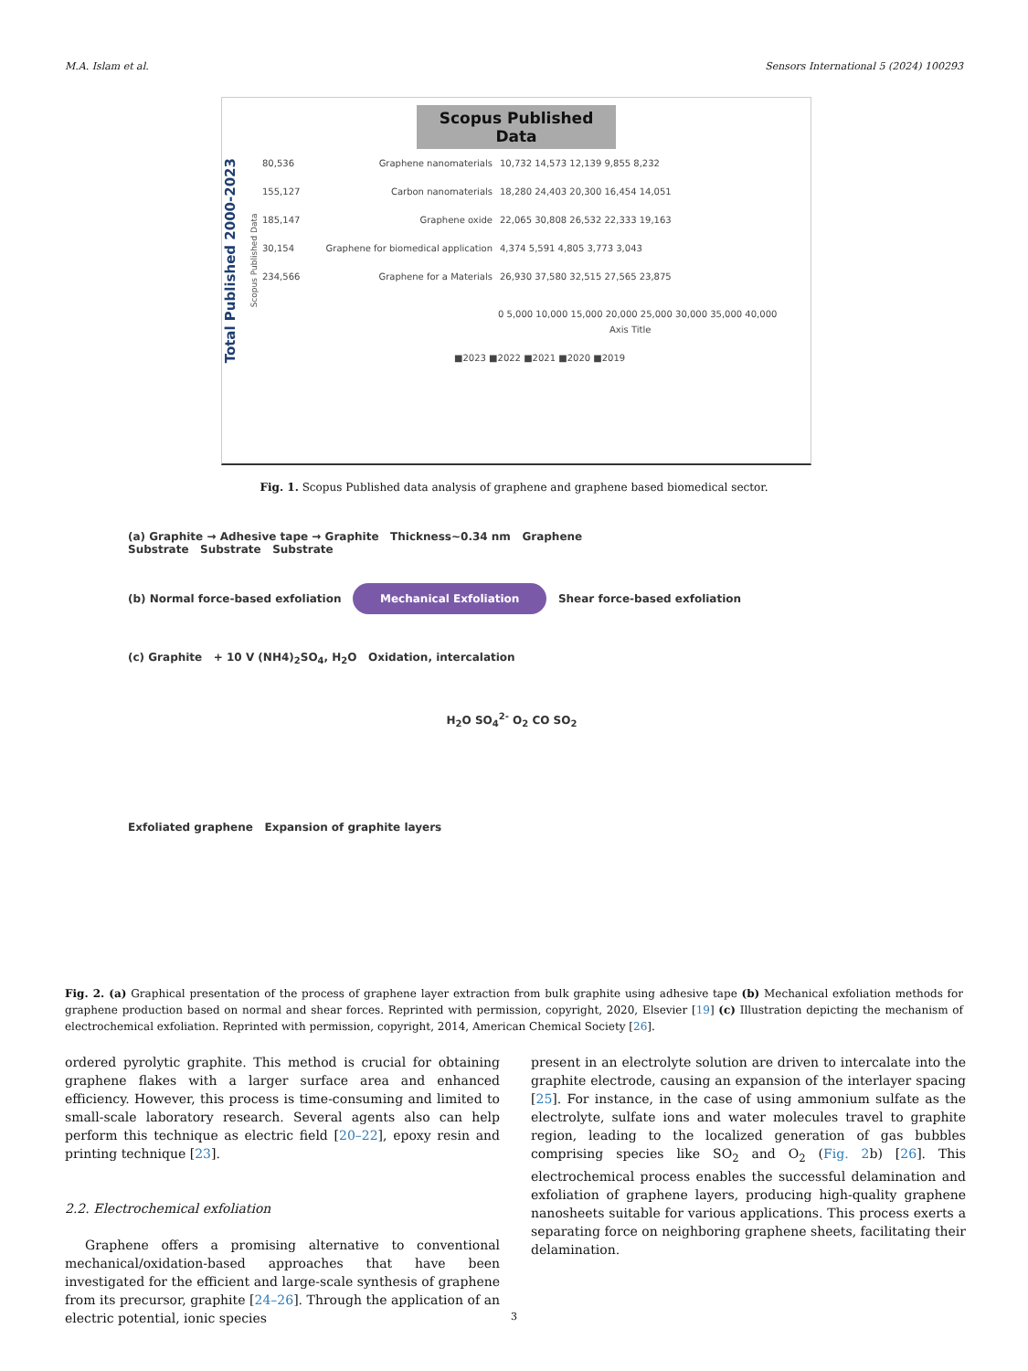M.A. Islam et al. Sensors International 5 (2024) 100293
Scopus Published Data
Total Published 2000-2023
Scopus Published Data
80,536 Graphene nanomaterials 10,732 14,573 12,139 9,855 8,232 155,127 Carbon nanomaterials 18,280 24,403 20,300 16,454 14,051 185,147 Graphene oxide 22,065 30,808 26,532 22,333 19,163 30,154 Graphene for biomedical application 4,374 5,591 4,805 3,773 3,043 234,566 Graphene for a Materials 26,930 37,580 32,515 27,565 23,875
0 5,000 10,000 15,000 20,000 25,000 30,000 35,000 40,000
Axis Title
■2023 ■2022 ■2021 ■2020 ■2019
Fig. 1. Scopus Published data analysis of graphene and graphene based biomedical sector.
(a) Graphite → Adhesive tape → Graphite Thickness~0.34 nm Graphene
Substrate Substrate Substrate
(b) Normal force-based exfoliation Mechanical Exfoliation Shear force-based exfoliation
(c) Graphite + 10 V (NH4)<sub>2</sub>SO<sub>4</sub>, H<sub>2</sub>O Oxidation, intercalation
H<sub>2</sub>O SO<sub>4</sub><sup>2-</sup> O<sub>2</sub> CO SO<sub>2</sub>
Exfoliated graphene Expansion of graphite layers
Fig. 2. (a) Graphical presentation of the process of graphene layer extraction from bulk graphite using adhesive tape (b) Mechanical exfoliation methods for graphene production based on normal and shear forces. Reprinted with permission, copyright, 2020, Elsevier [19] (c) Illustration depicting the mechanism of electrochemical exfoliation. Reprinted with permission, copyright, 2014, American Chemical Society [26].
ordered pyrolytic graphite. This method is crucial for obtaining graphene flakes with a larger surface area and enhanced efficiency. However, this process is time-consuming and limited to small-scale laboratory research. Several agents also can help perform this technique as electric field [20–22], epoxy resin and printing technique [23].
2.2. Electrochemical exfoliation
Graphene offers a promising alternative to conventional mechanical/oxidation-based approaches that have been investigated for the efficient and large-scale synthesis of graphene from its precursor, graphite [24–26]. Through the application of an electric potential, ionic species
present in an electrolyte solution are driven to intercalate into the graphite electrode, causing an expansion of the interlayer spacing [25]. For instance, in the case of using ammonium sulfate as the electrolyte, sulfate ions and water molecules travel to graphite region, leading to the localized generation of gas bubbles comprising species like SO<sub>2</sub> and O<sub>2</sub> (Fig. 2b) [26]. This electrochemical process enables the successful delamination and exfoliation of graphene layers, producing high-quality graphene nanosheets suitable for various applications. This process exerts a separating force on neighboring graphene sheets, facilitating their delamination.
3